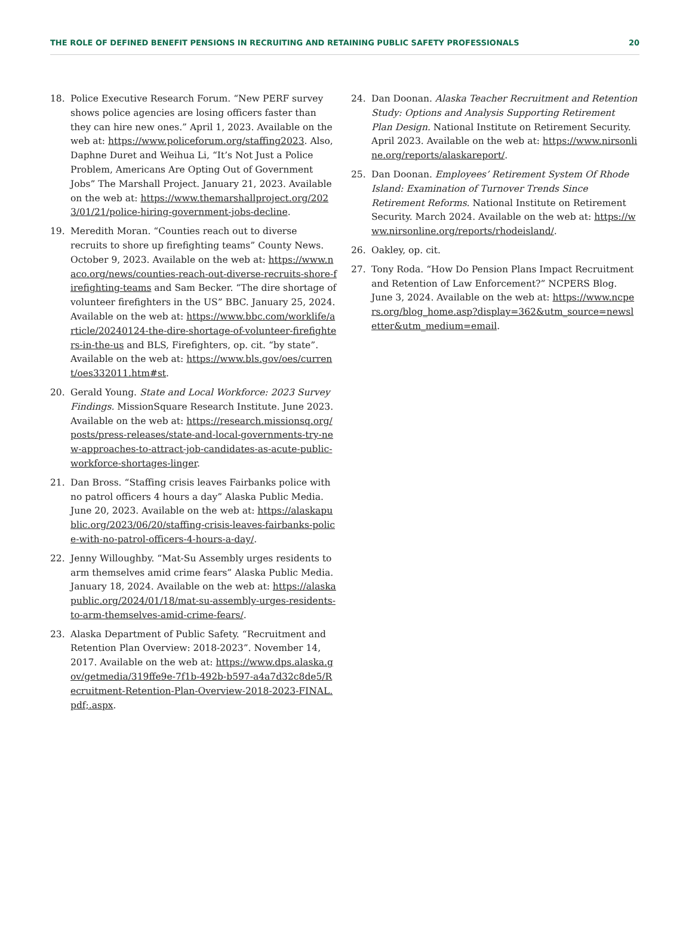THE ROLE OF DEFINED BENEFIT PENSIONS IN RECRUITING AND RETAINING PUBLIC SAFETY PROFESSIONALS 20
18. Police Executive Research Forum. “New PERF survey shows police agencies are losing officers faster than they can hire new ones.” April 1, 2023. Available on the web at: https://www.policeforum.org/staffing2023. Also, Daphne Duret and Weihua Li, “It’s Not Just a Police Problem, Americans Are Opting Out of Government Jobs” The Marshall Project. January 21, 2023. Available on the web at: https://www.themarshallproject.org/2023/01/21/police-hiring-government-jobs-decline.
19. Meredith Moran. “Counties reach out to diverse recruits to shore up firefighting teams” County News. October 9, 2023. Available on the web at: https://www.naco.org/news/counties-reach-out-diverse-recruits-shore-firefighting-teams and Sam Becker. “The dire shortage of volunteer firefighters in the US” BBC. January 25, 2024. Available on the web at: https://www.bbc.com/worklife/article/20240124-the-dire-shortage-of-volunteer-firefighters-in-the-us and BLS, Firefighters, op. cit. “by state”. Available on the web at: https://www.bls.gov/oes/current/oes332011.htm#st.
20. Gerald Young. State and Local Workforce: 2023 Survey Findings. MissionSquare Research Institute. June 2023. Available on the web at: https://research.missionsq.org/posts/press-releases/state-and-local-governments-try-new-approaches-to-attract-job-candidates-as-acute-public-workforce-shortages-linger.
21. Dan Bross. “Staffing crisis leaves Fairbanks police with no patrol officers 4 hours a day” Alaska Public Media. June 20, 2023. Available on the web at: https://alaskapublic.org/2023/06/20/staffing-crisis-leaves-fairbanks-police-with-no-patrol-officers-4-hours-a-day/.
22. Jenny Willoughby. “Mat-Su Assembly urges residents to arm themselves amid crime fears” Alaska Public Media. January 18, 2024. Available on the web at: https://alaskapublic.org/2024/01/18/mat-su-assembly-urges-residents-to-arm-themselves-amid-crime-fears/.
23. Alaska Department of Public Safety. “Recruitment and Retention Plan Overview: 2018-2023”. November 14, 2017. Available on the web at: https://www.dps.alaska.gov/getmedia/319ffe9e-7f1b-492b-b597-a4a7d32c8de5/Recruitment-Retention-Plan-Overview-2018-2023-FINAL.pdf;.aspx.
24. Dan Doonan. Alaska Teacher Recruitment and Retention Study: Options and Analysis Supporting Retirement Plan Design. National Institute on Retirement Security. April 2023. Available on the web at: https://www.nirsonline.org/reports/alaskareport/.
25. Dan Doonan. Employees’ Retirement System Of Rhode Island: Examination of Turnover Trends Since Retirement Reforms. National Institute on Retirement Security. March 2024. Available on the web at: https://www.nirsonline.org/reports/rhodeisland/.
26. Oakley, op. cit.
27. Tony Roda. “How Do Pension Plans Impact Recruitment and Retention of Law Enforcement?” NCPERS Blog. June 3, 2024. Available on the web at: https://www.ncpers.org/blog_home.asp?display=362&utm_source=newsletter&utm_medium=email.